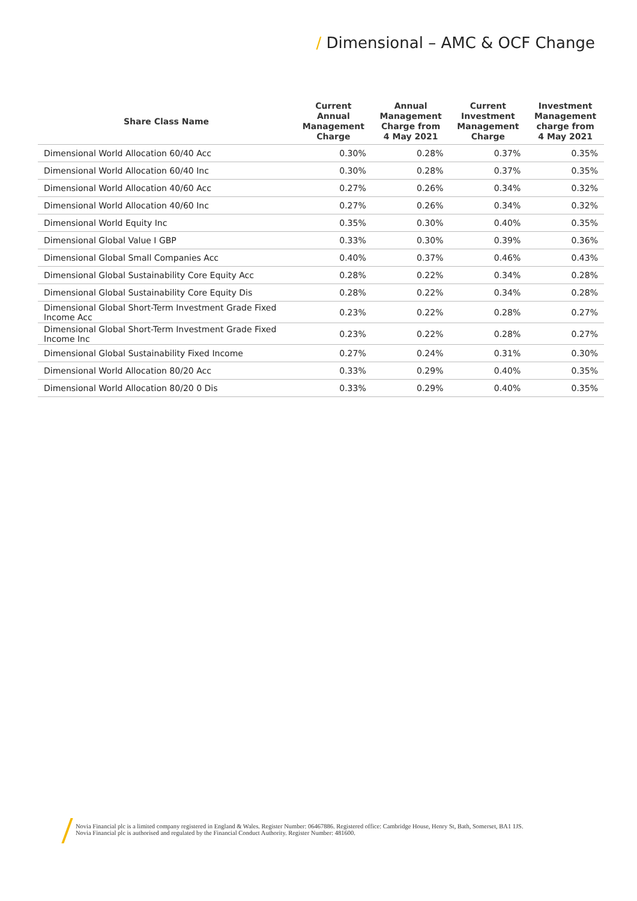/ Dimensional – AMC & OCF Change
| Share Class Name | Current Annual Management Charge | Annual Management Charge from 4 May 2021 | Current Investment Management Charge | Investment Management charge from 4 May 2021 |
| --- | --- | --- | --- | --- |
| Dimensional World Allocation 60/40 Acc | 0.30% | 0.28% | 0.37% | 0.35% |
| Dimensional World Allocation 60/40 Inc | 0.30% | 0.28% | 0.37% | 0.35% |
| Dimensional World Allocation 40/60 Acc | 0.27% | 0.26% | 0.34% | 0.32% |
| Dimensional World Allocation 40/60 Inc | 0.27% | 0.26% | 0.34% | 0.32% |
| Dimensional World Equity Inc | 0.35% | 0.30% | 0.40% | 0.35% |
| Dimensional Global Value I GBP | 0.33% | 0.30% | 0.39% | 0.36% |
| Dimensional Global Small Companies Acc | 0.40% | 0.37% | 0.46% | 0.43% |
| Dimensional Global Sustainability Core Equity Acc | 0.28% | 0.22% | 0.34% | 0.28% |
| Dimensional Global Sustainability Core Equity Dis | 0.28% | 0.22% | 0.34% | 0.28% |
| Dimensional Global Short-Term Investment Grade Fixed Income Acc | 0.23% | 0.22% | 0.28% | 0.27% |
| Dimensional Global Short-Term Investment Grade Fixed Income Inc | 0.23% | 0.22% | 0.28% | 0.27% |
| Dimensional Global Sustainability Fixed Income | 0.27% | 0.24% | 0.31% | 0.30% |
| Dimensional World Allocation 80/20 Acc | 0.33% | 0.29% | 0.40% | 0.35% |
| Dimensional World Allocation 80/20 0 Dis | 0.33% | 0.29% | 0.40% | 0.35% |
Novia Financial plc is a limited company registered in England & Wales. Register Number: 06467886. Registered office: Cambridge House, Henry St, Bath, Somerset, BA1 1JS.
Novia Financial plc is authorised and regulated by the Financial Conduct Authority. Register Number: 481600.